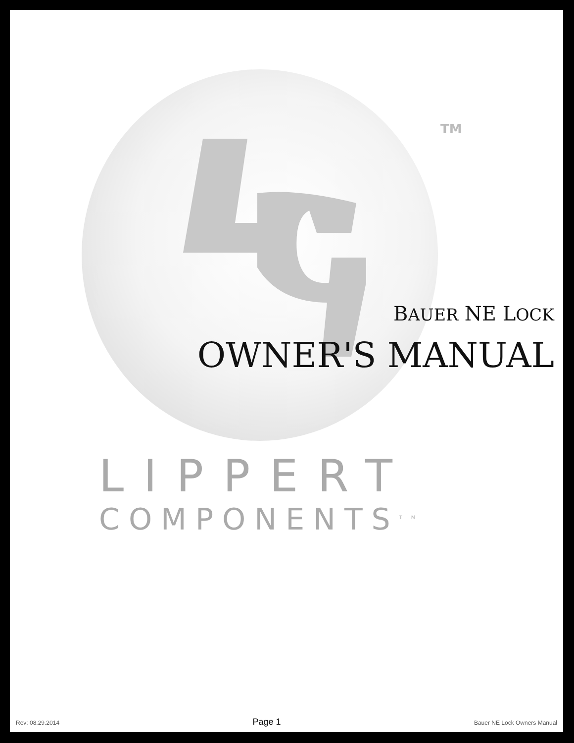TM
BAUER NE LOCK
OWNER'S MANUAL
LIPPERT
COMPONENTS<sup>TM</sup>
Rev: 08.29.2014 Page 1 Bauer NE Lock Owners Manual